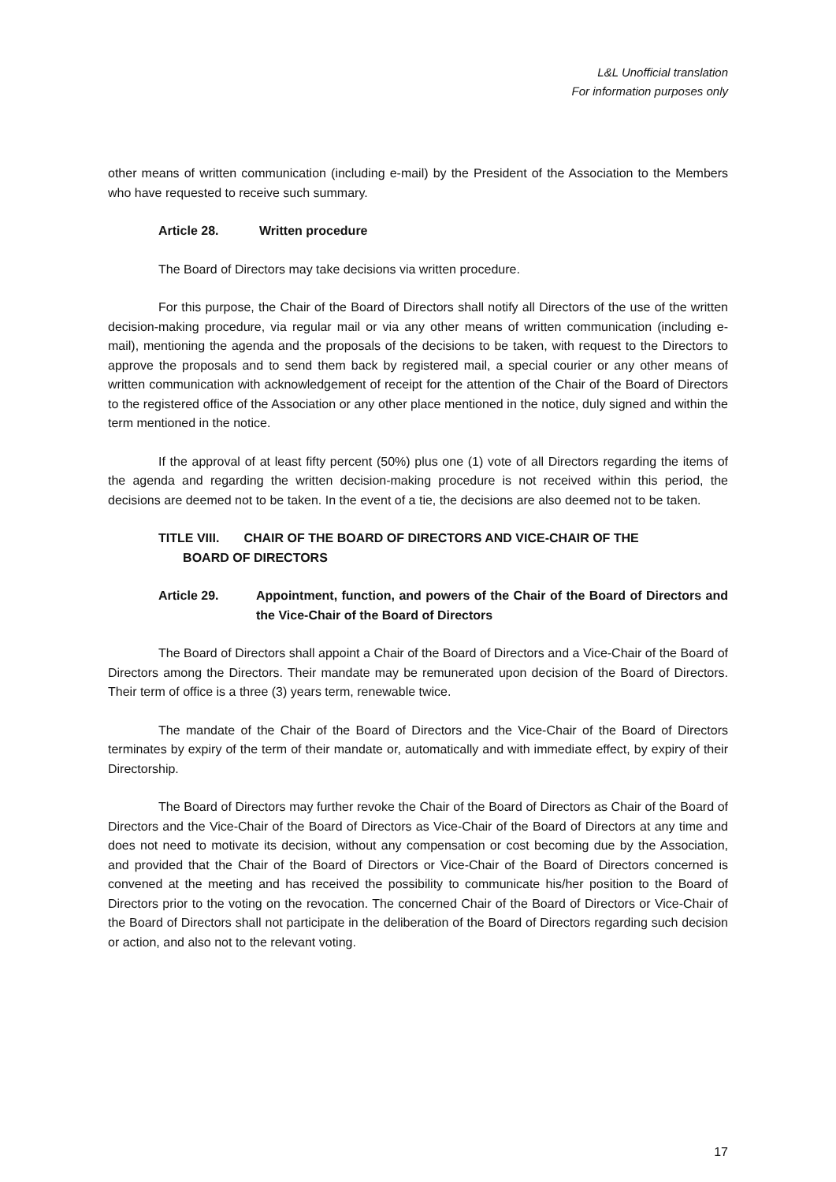L&L Unofficial translation
For information purposes only
other means of written communication (including e-mail) by the President of the Association to the Members who have requested to receive such summary.
Article 28. Written procedure
The Board of Directors may take decisions via written procedure.
For this purpose, the Chair of the Board of Directors shall notify all Directors of the use of the written decision-making procedure, via regular mail or via any other means of written communication (including e-mail), mentioning the agenda and the proposals of the decisions to be taken, with request to the Directors to approve the proposals and to send them back by registered mail, a special courier or any other means of written communication with acknowledgement of receipt for the attention of the Chair of the Board of Directors to the registered office of the Association or any other place mentioned in the notice, duly signed and within the term mentioned in the notice.
If the approval of at least fifty percent (50%) plus one (1) vote of all Directors regarding the items of the agenda and regarding the written decision-making procedure is not received within this period, the decisions are deemed not to be taken. In the event of a tie, the decisions are also deemed not to be taken.
TITLE VIII. CHAIR OF THE BOARD OF DIRECTORS AND VICE-CHAIR OF THE
BOARD OF DIRECTORS
Article 29. Appointment, function, and powers of the Chair of the Board of Directors and the Vice-Chair of the Board of Directors
The Board of Directors shall appoint a Chair of the Board of Directors and a Vice-Chair of the Board of Directors among the Directors. Their mandate may be remunerated upon decision of the Board of Directors. Their term of office is a three (3) years term, renewable twice.
The mandate of the Chair of the Board of Directors and the Vice-Chair of the Board of Directors terminates by expiry of the term of their mandate or, automatically and with immediate effect, by expiry of their Directorship.
The Board of Directors may further revoke the Chair of the Board of Directors as Chair of the Board of Directors and the Vice-Chair of the Board of Directors as Vice-Chair of the Board of Directors at any time and does not need to motivate its decision, without any compensation or cost becoming due by the Association, and provided that the Chair of the Board of Directors or Vice-Chair of the Board of Directors concerned is convened at the meeting and has received the possibility to communicate his/her position to the Board of Directors prior to the voting on the revocation. The concerned Chair of the Board of Directors or Vice-Chair of the Board of Directors shall not participate in the deliberation of the Board of Directors regarding such decision or action, and also not to the relevant voting.
17